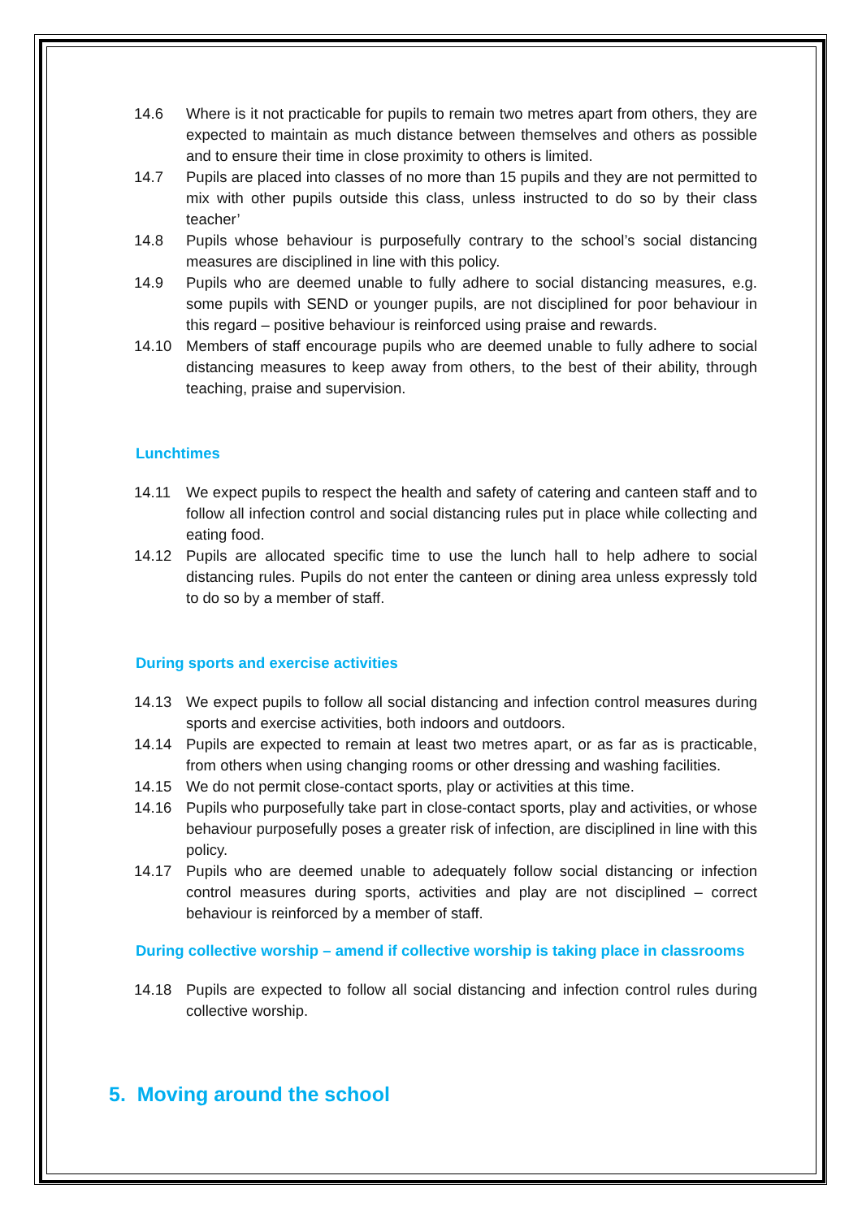14.6 Where is it not practicable for pupils to remain two metres apart from others, they are expected to maintain as much distance between themselves and others as possible and to ensure their time in close proximity to others is limited.
14.7 Pupils are placed into classes of no more than 15 pupils and they are not permitted to mix with other pupils outside this class, unless instructed to do so by their class teacher’
14.8 Pupils whose behaviour is purposefully contrary to the school’s social distancing measures are disciplined in line with this policy.
14.9 Pupils who are deemed unable to fully adhere to social distancing measures, e.g. some pupils with SEND or younger pupils, are not disciplined for poor behaviour in this regard – positive behaviour is reinforced using praise and rewards.
14.10 Members of staff encourage pupils who are deemed unable to fully adhere to social distancing measures to keep away from others, to the best of their ability, through teaching, praise and supervision.
Lunchtimes
14.11 We expect pupils to respect the health and safety of catering and canteen staff and to follow all infection control and social distancing rules put in place while collecting and eating food.
14.12 Pupils are allocated specific time to use the lunch hall to help adhere to social distancing rules. Pupils do not enter the canteen or dining area unless expressly told to do so by a member of staff.
During sports and exercise activities
14.13 We expect pupils to follow all social distancing and infection control measures during sports and exercise activities, both indoors and outdoors.
14.14 Pupils are expected to remain at least two metres apart, or as far as is practicable, from others when using changing rooms or other dressing and washing facilities.
14.15 We do not permit close-contact sports, play or activities at this time.
14.16 Pupils who purposefully take part in close-contact sports, play and activities, or whose behaviour purposefully poses a greater risk of infection, are disciplined in line with this policy.
14.17 Pupils who are deemed unable to adequately follow social distancing or infection control measures during sports, activities and play are not disciplined – correct behaviour is reinforced by a member of staff.
During collective worship – amend if collective worship is taking place in classrooms
14.18 Pupils are expected to follow all social distancing and infection control rules during collective worship.
5. Moving around the school